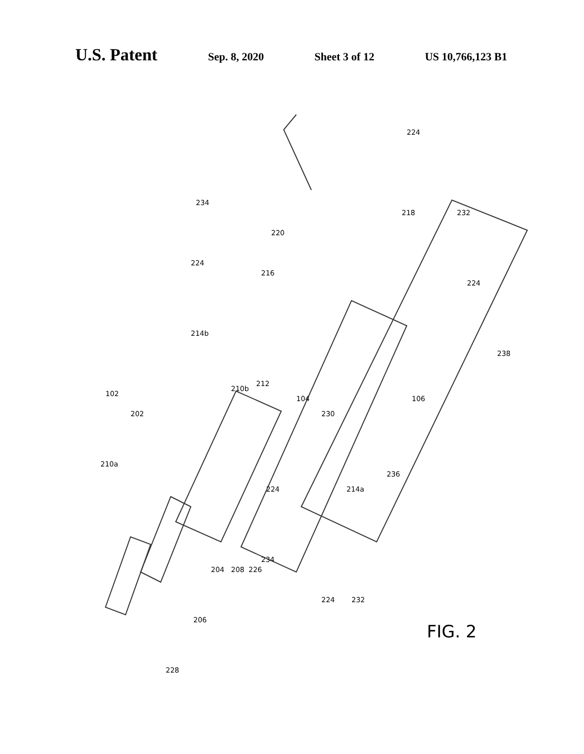U.S. Patent Sep. 8, 2020 Sheet 3 of 12 US 10,766,123 B1
224
234
218
232
220
224
216
224
214b
238
102
210b
212
104
106
202
230
210a
224
214a
236
204
208
226
234
224
232
206
228
FIG. 2